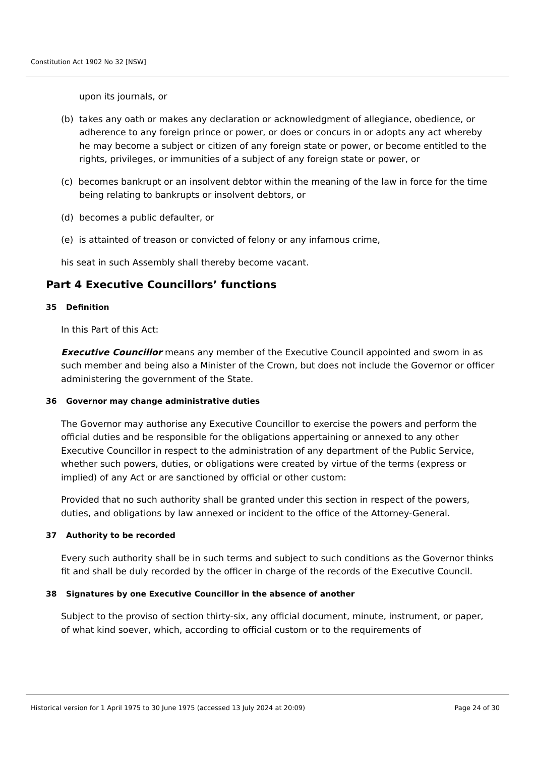Constitution Act 1902 No 32 [NSW]
upon its journals, or
(b) takes any oath or makes any declaration or acknowledgment of allegiance, obedience, or adherence to any foreign prince or power, or does or concurs in or adopts any act whereby he may become a subject or citizen of any foreign state or power, or become entitled to the rights, privileges, or immunities of a subject of any foreign state or power, or
(c) becomes bankrupt or an insolvent debtor within the meaning of the law in force for the time being relating to bankrupts or insolvent debtors, or
(d) becomes a public defaulter, or
(e) is attainted of treason or convicted of felony or any infamous crime,
his seat in such Assembly shall thereby become vacant.
Part 4 Executive Councillors’ functions
35 Definition
In this Part of this Act:
Executive Councillor means any member of the Executive Council appointed and sworn in as such member and being also a Minister of the Crown, but does not include the Governor or officer administering the government of the State.
36 Governor may change administrative duties
The Governor may authorise any Executive Councillor to exercise the powers and perform the official duties and be responsible for the obligations appertaining or annexed to any other Executive Councillor in respect to the administration of any department of the Public Service, whether such powers, duties, or obligations were created by virtue of the terms (express or implied) of any Act or are sanctioned by official or other custom:
Provided that no such authority shall be granted under this section in respect of the powers, duties, and obligations by law annexed or incident to the office of the Attorney-General.
37 Authority to be recorded
Every such authority shall be in such terms and subject to such conditions as the Governor thinks fit and shall be duly recorded by the officer in charge of the records of the Executive Council.
38 Signatures by one Executive Councillor in the absence of another
Subject to the proviso of section thirty-six, any official document, minute, instrument, or paper, of what kind soever, which, according to official custom or to the requirements of
Historical version for 1 April 1975 to 30 June 1975 (accessed 13 July 2024 at 20:09) Page 24 of 30